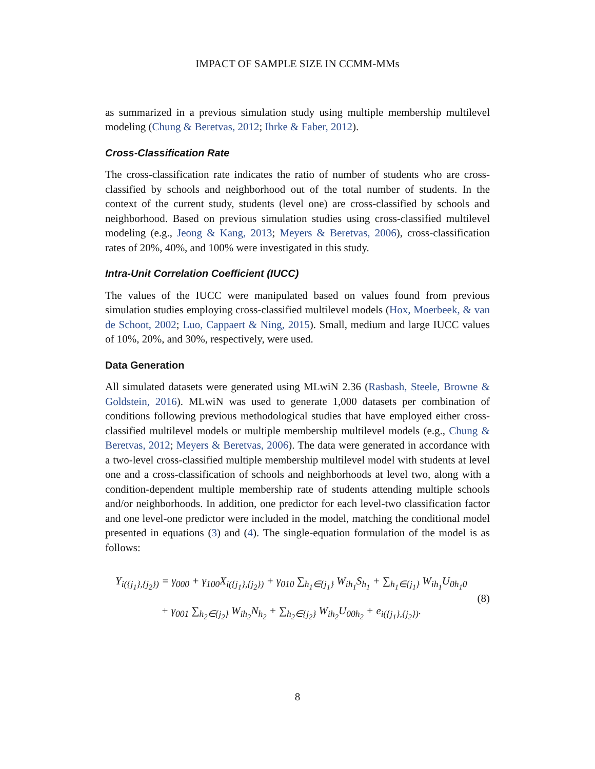IMPACT OF SAMPLE SIZE IN CCMM-MMs
as summarized in a previous simulation study using multiple membership multilevel modeling (Chung & Beretvas, 2012; Ihrke & Faber, 2012).
Cross-Classification Rate
The cross-classification rate indicates the ratio of number of students who are cross-classified by schools and neighborhood out of the total number of students. In the context of the current study, students (level one) are cross-classified by schools and neighborhood. Based on previous simulation studies using cross-classified multilevel modeling (e.g., Jeong & Kang, 2013; Meyers & Beretvas, 2006), cross-classification rates of 20%, 40%, and 100% were investigated in this study.
Intra-Unit Correlation Coefficient (IUCC)
The values of the IUCC were manipulated based on values found from previous simulation studies employing cross-classified multilevel models (Hox, Moerbeek, & van de Schoot, 2002; Luo, Cappaert & Ning, 2015). Small, medium and large IUCC values of 10%, 20%, and 30%, respectively, were used.
Data Generation
All simulated datasets were generated using MLwiN 2.36 (Rasbash, Steele, Browne & Goldstein, 2016). MLwiN was used to generate 1,000 datasets per combination of conditions following previous methodological studies that have employed either cross-classified multilevel models or multiple membership multilevel models (e.g., Chung & Beretvas, 2012; Meyers & Beretvas, 2006). The data were generated in accordance with a two-level cross-classified multiple membership multilevel model with students at level one and a cross-classification of schools and neighborhoods at level two, along with a condition-dependent multiple membership rate of students attending multiple schools and/or neighborhoods. In addition, one predictor for each level-two classification factor and one level-one predictor were included in the model, matching the conditional model presented in equations (3) and (4). The single-equation formulation of the model is as follows:
Y<sub>i({j<sub>1</sub>},{j<sub>2</sub>})</sub> = γ<sub>000</sub> + γ<sub>100</sub>X<sub>i({j<sub>1</sub>},{j<sub>2</sub>})</sub> + γ<sub>010</sub> ∑<sub>h<sub>1</sub>∈{j<sub>1</sub>}</sub> W<sub>ih<sub>1</sub></sub>S<sub>h<sub>1</sub></sub> + ∑<sub>h<sub>1</sub>∈{j<sub>1</sub>}</sub> W<sub>ih<sub>1</sub></sub>U<sub>0h<sub>1</sub>0</sub>
+ γ<sub>001</sub> ∑<sub>h<sub>2</sub>∈{j<sub>2</sub>}</sub> W<sub>ih<sub>2</sub></sub>N<sub>h<sub>2</sub></sub> + ∑<sub>h<sub>2</sub>∈{j<sub>2</sub>}</sub> W<sub>ih<sub>2</sub></sub>U<sub>00h<sub>2</sub></sub> + e<sub>i({j<sub>1</sub>},{j<sub>2</sub>})</sub>.
(8)
8